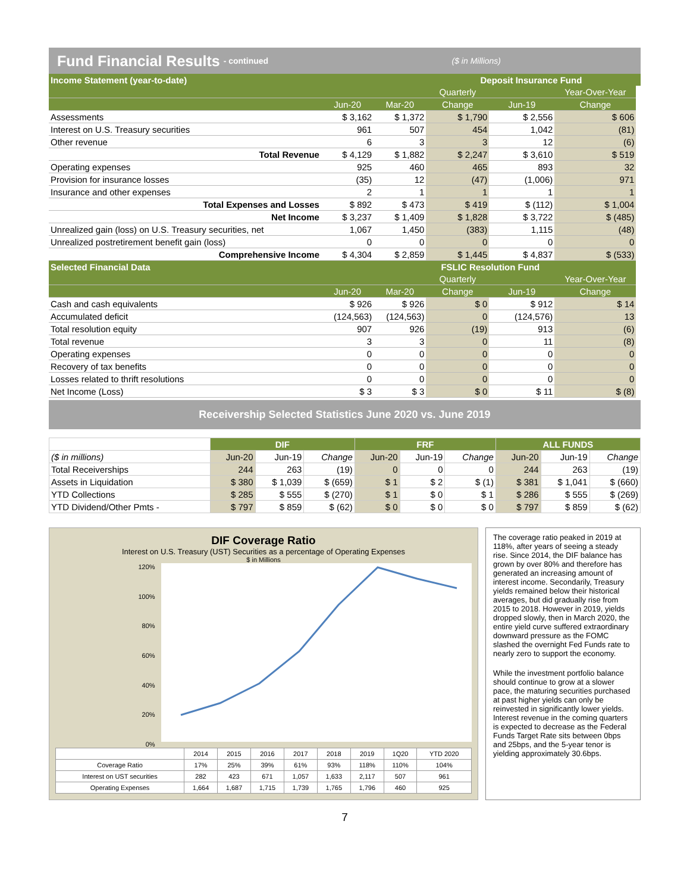Fund Financial Results - continued ($ in Millions)
| Income Statement (year-to-date) | | | Deposit Insurance Fund | | | |
| --- | --- | --- | --- | --- | --- | --- |
| | | | Quarterly | | Year-Over-Year | |
| | Jun-20 | Mar-20 | Change | Jun-19 | Change | |
| Assessments | $ 3,162 | $ 1,372 | $ 1,790 | $ 2,556 | $ 606 | |
| Interest on U.S. Treasury securities | 961 | 507 | 454 | 1,042 | (81) | |
| Other revenue | 6 | 3 | 3 | 12 | (6) | |
| Total Revenue | $ 4,129 | $ 1,882 | $ 2,247 | $ 3,610 | $ 519 | |
| Operating expenses | 925 | 460 | 465 | 893 | 32 | |
| Provision for insurance losses | (35) | 12 | (47) | (1,006) | 971 | |
| Insurance and other expenses | 2 | 1 | 1 | 1 | 1 | |
| Total Expenses and Losses | $ 892 | $ 473 | $ 419 | $ (112) | $ 1,004 | |
| Net Income | $ 3,237 | $ 1,409 | $ 1,828 | $ 3,722 | $ (485) | |
| Unrealized gain (loss) on U.S. Treasury securities, net | 1,067 | 1,450 | (383) | 1,115 | (48) | |
| Unrealized postretirement benefit gain (loss) | 0 | 0 | 0 | 0 | 0 | |
| Comprehensive Income | $ 4,304 | $ 2,859 | $ 1,445 | $ 4,837 | $ (533) | |
| Selected Financial Data | | | FSLIC Resolution Fund | | | |
| | | | Quarterly | | Year-Over-Year | |
| | Jun-20 | Mar-20 | Change | Jun-19 | Change | |
| Cash and cash equivalents | $ 926 | $ 926 | $ 0 | $ 912 | $ 14 | |
| Accumulated deficit | (124,563) | (124,563) | 0 | (124,576) | 13 | |
| Total resolution equity | 907 | 926 | (19) | 913 | (6) | |
| Total revenue | 3 | 3 | 0 | 11 | (8) | |
| Operating expenses | 0 | 0 | 0 | 0 | 0 | |
| Recovery of tax benefits | 0 | 0 | 0 | 0 | 0 | |
| Losses related to thrift resolutions | 0 | 0 | 0 | 0 | 0 | |
| Net Income (Loss) | $ 3 | $ 3 | $ 0 | $ 11 | $ (8) | |
Receivership Selected Statistics June 2020 vs. June 2019
| | DIF | | | FRF | | | ALL FUNDS | | |
| --- | --- | --- | --- | --- | --- | --- | --- | --- | --- |
| ($ in millions) | Jun-20 | Jun-19 | Change | Jun-20 | Jun-19 | Change | Jun-20 | Jun-19 | Change |
| Total Receiverships | 244 | 263 | (19) | 0 | 0 | 0 | 244 | 263 | (19) |
| Assets in Liquidation | $ 380 | $ 1,039 | $ (659) | $ 1 | $ 2 | $ (1) | $ 381 | $ 1,041 | $ (660) |
| YTD Collections | $ 285 | $ 555 | $ (270) | $ 1 | $ 0 | $ 1 | $ 286 | $ 555 | $ (269) |
| YTD Dividend/Other Pmts - | $ 797 | $ 859 | $ (62) | $ 0 | $ 0 | $ 0 | $ 797 | $ 859 | $ (62) |
DIF Coverage Ratio
Interest on U.S. Treasury (UST) Securities as a percentage of Operating Expenses
$ in Millions
120%
100%
80%
60%
40%
20%
0%
| | 2014 | 2015 | 2016 | 2017 | 2018 | 2019 | 1Q20 | YTD 2020 |
| Coverage Ratio | 17% | 25% | 39% | 61% | 93% | 118% | 110% | 104% |
| Interest on UST securities | 282 | 423 | 671 | 1,057 | 1,633 | 2,117 | 507 | 961 |
| Operating Expenses | 1,664 | 1,687 | 1,715 | 1,739 | 1,765 | 1,796 | 460 | 925 |
The coverage ratio peaked in 2019 at 118%, after years of seeing a steady rise. Since 2014, the DIF balance has grown by over 80% and therefore has generated an increasing amount of interest income. Secondarily, Treasury yields remained below their historical averages, but did gradually rise from 2015 to 2018. However in 2019, yields dropped slowly, then in March 2020, the entire yield curve suffered extraordinary downward pressure as the FOMC slashed the overnight Fed Funds rate to nearly zero to support the economy.
While the investment portfolio balance should continue to grow at a slower pace, the maturing securities purchased at past higher yields can only be reinvested in significantly lower yields. Interest revenue in the coming quarters is expected to decrease as the Federal Funds Target Rate sits between 0bps and 25bps, and the 5-year tenor is yielding approximately 30.6bps.
7